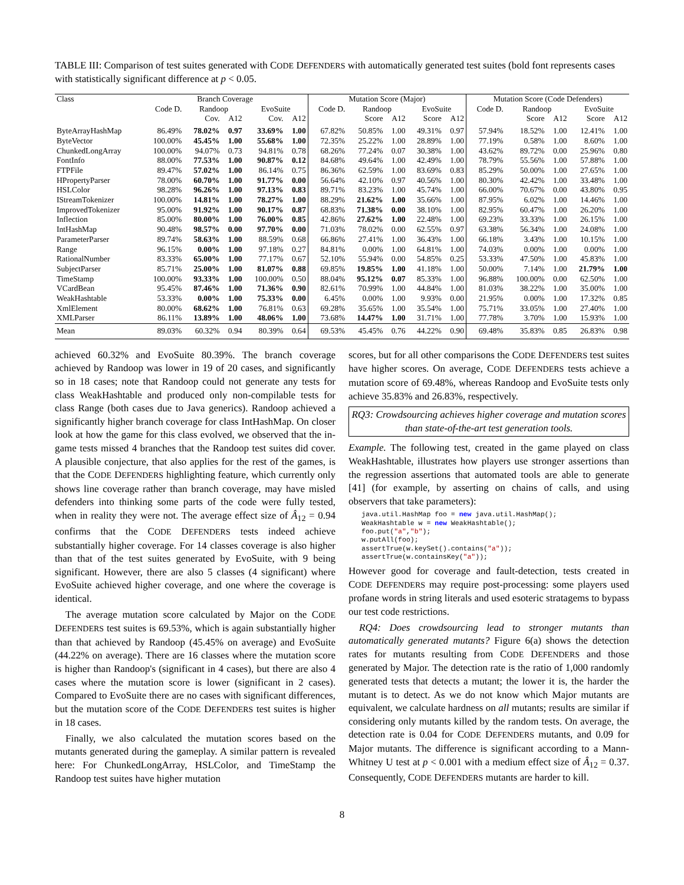TABLE III: Comparison of test suites generated with CODE DEFENDERS with automatically generated test suites (bold font represents cases with statistically significant difference at p < 0.05.
| Class | Branch Coverage | | | | | Mutation Score (Major) | | | | | Mutation Score (Code Defenders) | | | | |
| --- | --- | --- | --- | --- | --- | --- | --- | --- | --- | --- | --- | --- | --- | --- | --- |
| | Code D. | Randoop | | EvoSuite | | Code D. | Randoop | | EvoSuite | | Code D. | Randoop | | EvoSuite | |
| | | Cov. | A12 | Cov. | A12 | | Score | A12 | Score | A12 | | Score | A12 | Score | A12 |
| ByteArrayHashMap | 86.49% | 78.02% | 0.97 | 33.69% | 1.00 | 67.82% | 50.85% | 1.00 | 49.31% | 0.97 | 57.94% | 18.52% | 1.00 | 12.41% | 1.00 |
| ByteVector | 100.00% | 45.45% | 1.00 | 55.68% | 1.00 | 72.35% | 25.22% | 1.00 | 28.89% | 1.00 | 77.19% | 0.58% | 1.00 | 8.60% | 1.00 |
| ChunkedLongArray | 100.00% | 94.07% | 0.73 | 94.81% | 0.78 | 68.26% | 77.24% | 0.07 | 30.38% | 1.00 | 43.62% | 89.72% | 0.00 | 25.96% | 0.80 |
| FontInfo | 88.00% | 77.53% | 1.00 | 90.87% | 0.12 | 84.68% | 49.64% | 1.00 | 42.49% | 1.00 | 78.79% | 55.56% | 1.00 | 57.88% | 1.00 |
| FTPFile | 89.47% | 57.02% | 1.00 | 86.14% | 0.75 | 86.36% | 62.59% | 1.00 | 83.69% | 0.83 | 85.29% | 50.00% | 1.00 | 27.65% | 1.00 |
| HPropertyParser | 78.00% | 60.70% | 1.00 | 91.77% | 0.00 | 56.64% | 42.10% | 0.97 | 40.56% | 1.00 | 80.30% | 42.42% | 1.00 | 33.48% | 1.00 |
| HSLColor | 98.28% | 96.26% | 1.00 | 97.13% | 0.83 | 89.71% | 83.23% | 1.00 | 45.74% | 1.00 | 66.00% | 70.67% | 0.00 | 43.80% | 0.95 |
| IStreamTokenizer | 100.00% | 14.81% | 1.00 | 78.27% | 1.00 | 88.29% | 21.62% | 1.00 | 35.66% | 1.00 | 87.95% | 6.02% | 1.00 | 14.46% | 1.00 |
| ImprovedTokenizer | 95.00% | 91.92% | 1.00 | 90.17% | 0.87 | 68.83% | 71.38% | 0.00 | 38.10% | 1.00 | 82.95% | 60.47% | 1.00 | 26.20% | 1.00 |
| Inflection | 85.00% | 80.00% | 1.00 | 76.00% | 0.85 | 42.86% | 27.62% | 1.00 | 22.48% | 1.00 | 69.23% | 33.33% | 1.00 | 26.15% | 1.00 |
| IntHashMap | 90.48% | 98.57% | 0.00 | 97.70% | 0.00 | 71.03% | 78.02% | 0.00 | 62.55% | 0.97 | 63.38% | 56.34% | 1.00 | 24.08% | 1.00 |
| ParameterParser | 89.74% | 58.63% | 1.00 | 88.59% | 0.68 | 66.86% | 27.41% | 1.00 | 36.43% | 1.00 | 66.18% | 3.43% | 1.00 | 10.15% | 1.00 |
| Range | 96.15% | 0.00% | 1.00 | 97.18% | 0.27 | 84.81% | 0.00% | 1.00 | 64.81% | 1.00 | 74.03% | 0.00% | 1.00 | 0.00% | 1.00 |
| RationalNumber | 83.33% | 65.00% | 1.00 | 77.17% | 0.67 | 52.10% | 55.94% | 0.00 | 54.85% | 0.25 | 53.33% | 47.50% | 1.00 | 45.83% | 1.00 |
| SubjectParser | 85.71% | 25.00% | 1.00 | 81.07% | 0.88 | 69.85% | 19.85% | 1.00 | 41.18% | 1.00 | 50.00% | 7.14% | 1.00 | 21.79% | 1.00 |
| TimeStamp | 100.00% | 93.33% | 1.00 | 100.00% | 0.50 | 88.04% | 95.12% | 0.07 | 85.33% | 1.00 | 96.88% | 100.00% | 0.00 | 62.50% | 1.00 |
| VCardBean | 95.45% | 87.46% | 1.00 | 71.36% | 0.90 | 82.61% | 70.99% | 1.00 | 44.84% | 1.00 | 81.03% | 38.22% | 1.00 | 35.00% | 1.00 |
| WeakHashtable | 53.33% | 0.00% | 1.00 | 75.33% | 0.00 | 6.45% | 0.00% | 1.00 | 9.93% | 0.00 | 21.95% | 0.00% | 1.00 | 17.32% | 0.85 |
| XmlElement | 80.00% | 68.62% | 1.00 | 76.81% | 0.63 | 69.28% | 35.65% | 1.00 | 35.54% | 1.00 | 75.71% | 33.05% | 1.00 | 27.40% | 1.00 |
| XMLParser | 86.11% | 13.89% | 1.00 | 48.06% | 1.00 | 73.68% | 14.47% | 1.00 | 31.71% | 1.00 | 77.78% | 3.70% | 1.00 | 15.93% | 1.00 |
| Mean | 89.03% | 60.32% | 0.94 | 80.39% | 0.64 | 69.53% | 45.45% | 0.76 | 44.22% | 0.90 | 69.48% | 35.83% | 0.85 | 26.83% | 0.98 |
achieved 60.32% and EvoSuite 80.39%. The branch coverage achieved by Randoop was lower in 19 of 20 cases, and significantly so in 18 cases; note that Randoop could not generate any tests for class WeakHashtable and produced only non-compilable tests for class Range (both cases due to Java generics). Randoop achieved a significantly higher branch coverage for class IntHashMap. On closer look at how the game for this class evolved, we observed that the in-game tests missed 4 branches that the Randoop test suites did cover. A plausible conjecture, that also applies for the rest of the games, is that the CODE DEFENDERS highlighting feature, which currently only shows line coverage rather than branch coverage, may have misled defenders into thinking some parts of the code were fully tested, when in reality they were not. The average effect size of Â<sub>12</sub> = 0.94 confirms that the CODE DEFENDERS tests indeed achieve substantially higher coverage. For 14 classes coverage is also higher than that of the test suites generated by EvoSuite, with 9 being significant. However, there are also 5 classes (4 significant) where EvoSuite achieved higher coverage, and one where the coverage is identical.
The average mutation score calculated by Major on the CODE DEFENDERS test suites is 69.53%, which is again substantially higher than that achieved by Randoop (45.45% on average) and EvoSuite (44.22% on average). There are 16 classes where the mutation score is higher than Randoop's (significant in 4 cases), but there are also 4 cases where the mutation score is lower (significant in 2 cases). Compared to EvoSuite there are no cases with significant differences, but the mutation score of the CODE DEFENDERS test suites is higher in 18 cases.
Finally, we also calculated the mutation scores based on the mutants generated during the gameplay. A similar pattern is revealed here: For ChunkedLongArray, HSLColor, and TimeStamp the Randoop test suites have higher mutation
scores, but for all other comparisons the CODE DEFENDERS test suites have higher scores. On average, CODE DEFENDERS tests achieve a mutation score of 69.48%, whereas Randoop and EvoSuite tests only achieve 35.83% and 26.83%, respectively.
RQ3: Crowdsourcing achieves higher coverage and mutation scores than state-of-the-art test generation tools.
Example. The following test, created in the game played on class WeakHashtable, illustrates how players use stronger assertions than the regression assertions that automated tools are able to generate [41] (for example, by asserting on chains of calls, and using observers that take parameters):
java.util.HashMap foo = new java.util.HashMap();
WeakHashtable w = new WeakHashtable();
foo.put("a","b");
w.putAll(foo);
assertTrue(w.keySet().contains("a"));
assertTrue(w.containsKey("a"));
However good for coverage and fault-detection, tests created in CODE DEFENDERS may require post-processing: some players used profane words in string literals and used esoteric stratagems to bypass our test code restrictions.
RQ4: Does crowdsourcing lead to stronger mutants than automatically generated mutants? Figure 6(a) shows the detection rates for mutants resulting from CODE DEFENDERS and those generated by Major. The detection rate is the ratio of 1,000 randomly generated tests that detects a mutant; the lower it is, the harder the mutant is to detect. As we do not know which Major mutants are equivalent, we calculate hardness on all mutants; results are similar if considering only mutants killed by the random tests. On average, the detection rate is 0.04 for CODE DEFENDERS mutants, and 0.09 for Major mutants. The difference is significant according to a Mann-Whitney U test at p < 0.001 with a medium effect size of Â<sub>12</sub> = 0.37. Consequently, CODE DEFENDERS mutants are harder to kill.
8